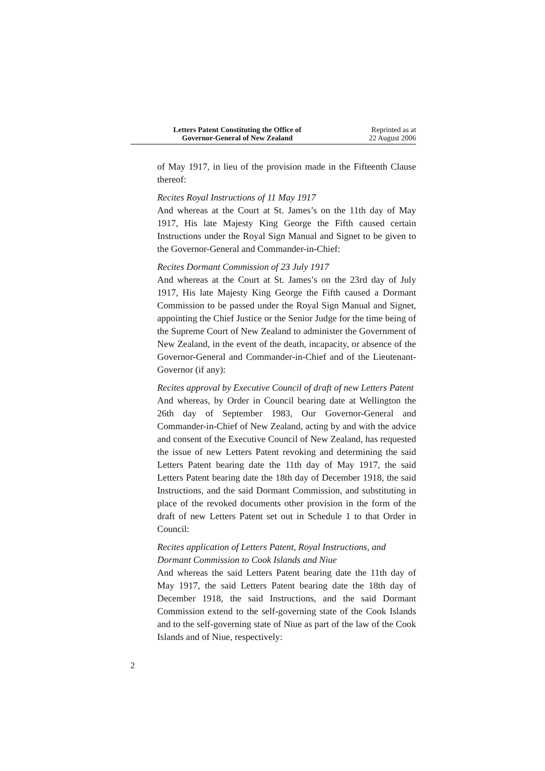Letters Patent Constituting the Office of
Governor-General of New Zealand
Reprinted as at
22 August 2006
of May 1917, in lieu of the provision made in the Fifteenth Clause thereof:
Recites Royal Instructions of 11 May 1917
And whereas at the Court at St. James’s on the 11th day of May 1917, His late Majesty King George the Fifth caused certain Instructions under the Royal Sign Manual and Signet to be given to the Governor-General and Commander-in-Chief:
Recites Dormant Commission of 23 July 1917
And whereas at the Court at St. James’s on the 23rd day of July 1917, His late Majesty King George the Fifth caused a Dormant Commission to be passed under the Royal Sign Manual and Signet, appointing the Chief Justice or the Senior Judge for the time being of the Supreme Court of New Zealand to administer the Government of New Zealand, in the event of the death, incapacity, or absence of the Governor-General and Commander-in-Chief and of the Lieutenant-Governor (if any):
Recites approval by Executive Council of draft of new Letters Patent
And whereas, by Order in Council bearing date at Wellington the 26th day of September 1983, Our Governor-General and Commander-in-Chief of New Zealand, acting by and with the advice and consent of the Executive Council of New Zealand, has requested the issue of new Letters Patent revoking and determining the said Letters Patent bearing date the 11th day of May 1917, the said Letters Patent bearing date the 18th day of December 1918, the said Instructions, and the said Dormant Commission, and substituting in place of the revoked documents other provision in the form of the draft of new Letters Patent set out in Schedule 1 to that Order in Council:
Recites application of Letters Patent, Royal Instructions, and Dormant Commission to Cook Islands and Niue
And whereas the said Letters Patent bearing date the 11th day of May 1917, the said Letters Patent bearing date the 18th day of December 1918, the said Instructions, and the said Dormant Commission extend to the self-governing state of the Cook Islands and to the self-governing state of Niue as part of the law of the Cook Islands and of Niue, respectively:
2